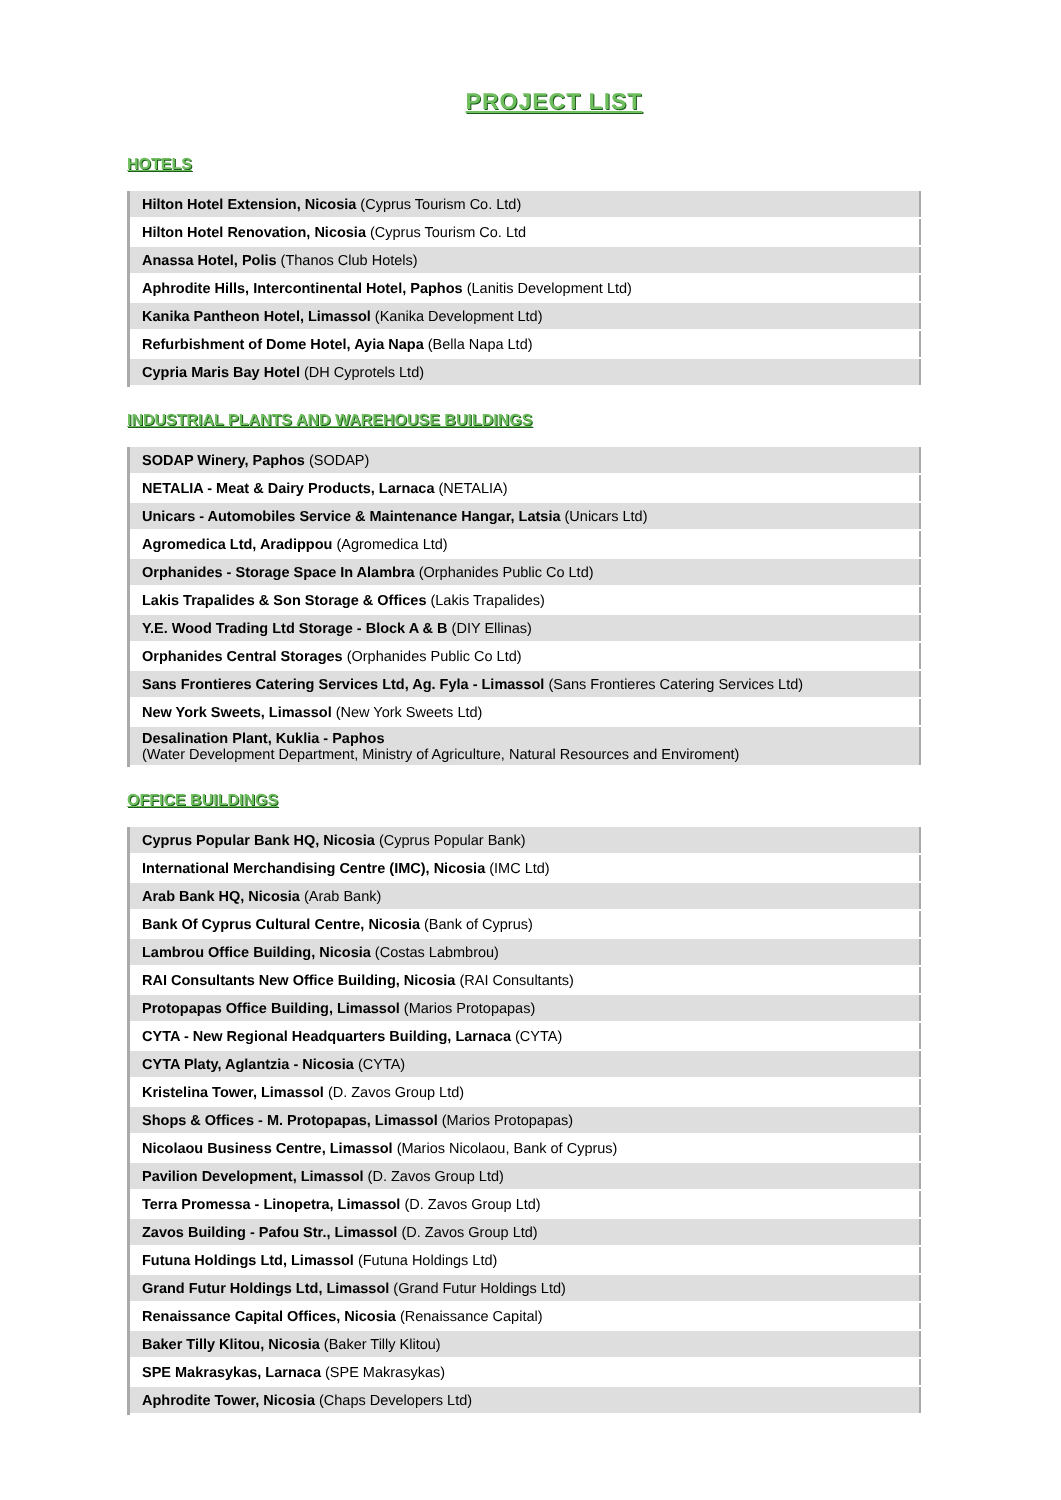PROJECT LIST
HOTELS
| Hilton Hotel Extension, Nicosia (Cyprus Tourism Co. Ltd) |
| Hilton Hotel Renovation, Nicosia (Cyprus Tourism Co. Ltd |
| Anassa Hotel, Polis (Thanos Club Hotels) |
| Aphrodite Hills, Intercontinental Hotel, Paphos (Lanitis Development Ltd) |
| Kanika Pantheon Hotel, Limassol (Kanika Development Ltd) |
| Refurbishment of Dome Hotel, Ayia Napa (Bella Napa Ltd) |
| Cypria Maris Bay Hotel (DH Cyprotels Ltd) |
INDUSTRIAL PLANTS AND WAREHOUSE BUILDINGS
| SODAP Winery, Paphos (SODAP) |
| NETALIA - Meat & Dairy Products, Larnaca (NETALIA) |
| Unicars - Automobiles Service & Maintenance Hangar, Latsia (Unicars Ltd) |
| Agromedica Ltd, Aradippou (Agromedica Ltd) |
| Orphanides - Storage Space In Alambra (Orphanides Public Co Ltd) |
| Lakis Trapalides & Son Storage & Offices (Lakis Trapalides) |
| Y.E. Wood Trading Ltd Storage - Block A & B (DIY Ellinas) |
| Orphanides Central Storages (Orphanides Public Co Ltd) |
| Sans Frontieres Catering Services Ltd, Ag. Fyla - Limassol (Sans Frontieres Catering Services Ltd) |
| New York Sweets, Limassol (New York Sweets Ltd) |
| Desalination Plant, Kuklia - Paphos (Water Development Department, Ministry of Agriculture, Natural Resources and Enviroment) |
OFFICE BUILDINGS
| Cyprus Popular Bank HQ, Nicosia (Cyprus Popular Bank) |
| International Merchandising Centre (IMC), Nicosia (IMC Ltd) |
| Arab Bank HQ, Nicosia (Arab Bank) |
| Bank Of Cyprus Cultural Centre, Nicosia (Bank of Cyprus) |
| Lambrou Office Building, Nicosia (Costas Labmbrou) |
| RAI Consultants New Office Building, Nicosia (RAI Consultants) |
| Protopapas Office Building, Limassol (Marios Protopapas) |
| CYTA - New Regional Headquarters Building, Larnaca (CYTA) |
| CYTA Platy, Aglantzia - Nicosia (CYTA) |
| Kristelina Tower, Limassol (D. Zavos Group Ltd) |
| Shops & Offices - M. Protopapas, Limassol (Marios Protopapas) |
| Nicolaou Business Centre, Limassol (Marios Nicolaou, Bank of Cyprus) |
| Pavilion Development, Limassol (D. Zavos Group Ltd) |
| Terra Promessa - Linopetra, Limassol (D. Zavos Group Ltd) |
| Zavos Building - Pafou Str., Limassol (D. Zavos Group Ltd) |
| Futuna Holdings Ltd, Limassol (Futuna Holdings Ltd) |
| Grand Futur Holdings Ltd, Limassol (Grand Futur Holdings Ltd) |
| Renaissance Capital Offices, Nicosia (Renaissance Capital) |
| Baker Tilly Klitou, Nicosia (Baker Tilly Klitou) |
| SPE Makrasykas, Larnaca (SPE Makrasykas) |
| Aphrodite Tower, Nicosia (Chaps Developers Ltd) |